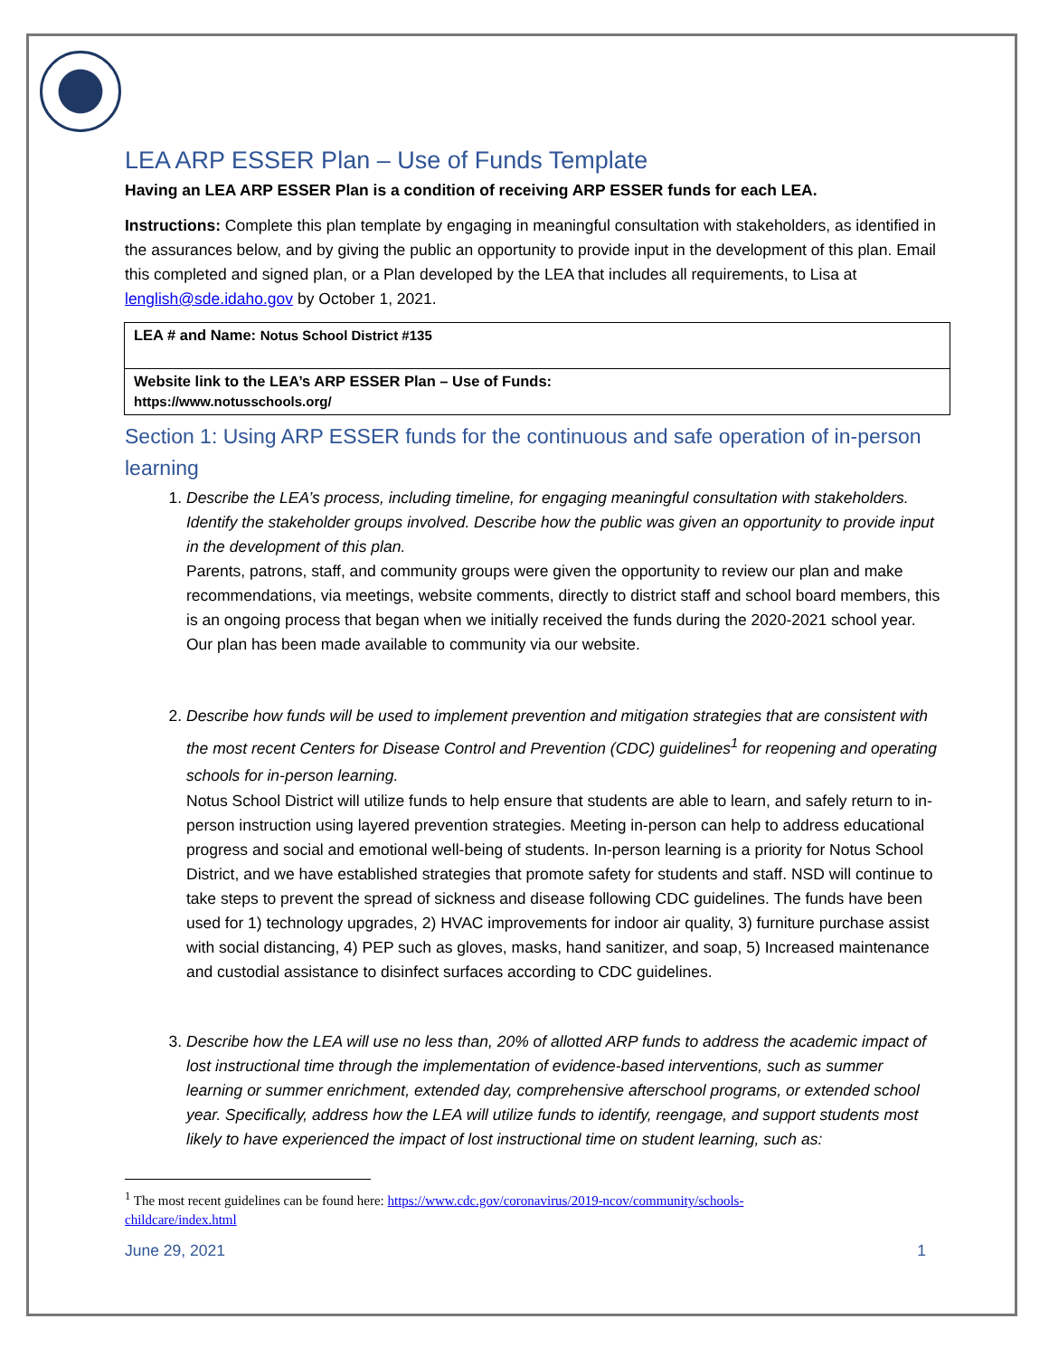LEA ARP ESSER Plan – Use of Funds Template
Having an LEA ARP ESSER Plan is a condition of receiving ARP ESSER funds for each LEA.
Instructions: Complete this plan template by engaging in meaningful consultation with stakeholders, as identified in the assurances below, and by giving the public an opportunity to provide input in the development of this plan. Email this completed and signed plan, or a Plan developed by the LEA that includes all requirements, to Lisa at lenglish@sde.idaho.gov by October 1, 2021.
| LEA # and Name: Notus School District #135 |
| Website link to the LEA’s ARP ESSER Plan – Use of Funds: https://www.notusschools.org/ |
Section 1: Using ARP ESSER funds for the continuous and safe operation of in-person learning
1.
Describe the LEA’s process, including timeline, for engaging meaningful consultation with stakeholders. Identify the stakeholder groups involved. Describe how the public was given an opportunity to provide input in the development of this plan.
Parents, patrons, staff, and community groups were given the opportunity to review our plan and make recommendations, via meetings, website comments, directly to district staff and school board members, this is an ongoing process that began when we initially received the funds during the 2020-2021 school year. Our plan has been made available to community via our website.
2.
Describe how funds will be used to implement prevention and mitigation strategies that are consistent with the most recent Centers for Disease Control and Prevention (CDC) guidelines<sup>1</sup> for reopening and operating schools for in-person learning.
Notus School District will utilize funds to help ensure that students are able to learn, and safely return to in-person instruction using layered prevention strategies. Meeting in-person can help to address educational progress and social and emotional well-being of students. In-person learning is a priority for Notus School District, and we have established strategies that promote safety for students and staff. NSD will continue to take steps to prevent the spread of sickness and disease following CDC guidelines. The funds have been used for 1) technology upgrades, 2) HVAC improvements for indoor air quality, 3) furniture purchase assist with social distancing, 4) PEP such as gloves, masks, hand sanitizer, and soap, 5) Increased maintenance and custodial assistance to disinfect surfaces according to CDC guidelines.
3.
Describe how the LEA will use no less than, 20% of allotted ARP funds to address the academic impact of lost instructional time through the implementation of evidence-based interventions, such as summer learning or summer enrichment, extended day, comprehensive afterschool programs, or extended school year. Specifically, address how the LEA will utilize funds to identify, reengage, and support students most likely to have experienced the impact of lost instructional time on student learning, such as:
<sup>1</sup> The most recent guidelines can be found here: https://www.cdc.gov/coronavirus/2019-ncov/community/schools-childcare/index.html
June 29, 2021 1